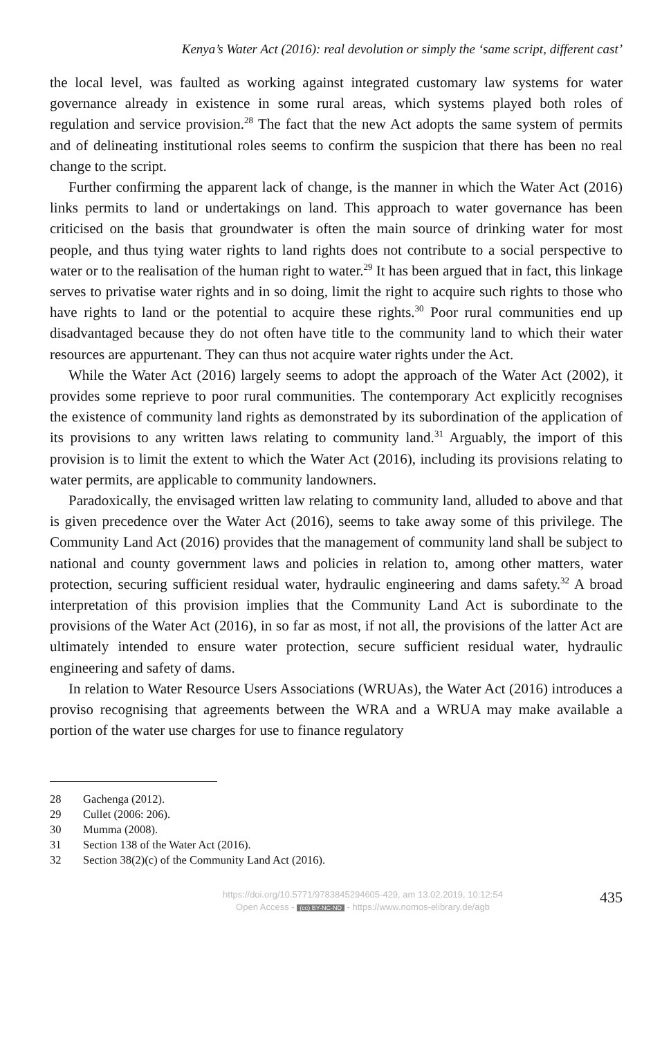Kenya’s Water Act (2016): real devolution or simply the ‘same script, different cast’
the local level, was faulted as working against integrated customary law systems for water governance already in existence in some rural areas, which systems played both roles of regulation and service provision.<sup>28</sup> The fact that the new Act adopts the same system of permits and of delineating institutional roles seems to confirm the suspicion that there has been no real change to the script.
Further confirming the apparent lack of change, is the manner in which the Water Act (2016) links permits to land or undertakings on land. This approach to water governance has been criticised on the basis that groundwater is often the main source of drinking water for most people, and thus tying water rights to land rights does not contribute to a social perspective to water or to the realisation of the human right to water.<sup>29</sup> It has been argued that in fact, this linkage serves to privatise water rights and in so doing, limit the right to acquire such rights to those who have rights to land or the potential to acquire these rights.<sup>30</sup> Poor rural communities end up disadvantaged because they do not often have title to the community land to which their water resources are appurtenant. They can thus not acquire water rights under the Act.
While the Water Act (2016) largely seems to adopt the approach of the Water Act (2002), it provides some reprieve to poor rural communities. The contemporary Act explicitly recognises the existence of community land rights as demonstrated by its subordination of the application of its provisions to any written laws relating to community land.<sup>31</sup> Arguably, the import of this provision is to limit the extent to which the Water Act (2016), including its provisions relating to water permits, are applicable to community landowners.
Paradoxically, the envisaged written law relating to community land, alluded to above and that is given precedence over the Water Act (2016), seems to take away some of this privilege. The Community Land Act (2016) provides that the management of community land shall be subject to national and county government laws and policies in relation to, among other matters, water protection, securing sufficient residual water, hydraulic engineering and dams safety.<sup>32</sup> A broad interpretation of this provision implies that the Community Land Act is subordinate to the provisions of the Water Act (2016), in so far as most, if not all, the provisions of the latter Act are ultimately intended to ensure water protection, secure sufficient residual water, hydraulic engineering and safety of dams.
In relation to Water Resource Users Associations (WRUAs), the Water Act (2016) introduces a proviso recognising that agreements between the WRA and a WRUA may make available a portion of the water use charges for use to finance regulatory
28 Gachenga (2012).
29 Cullet (2006: 206).
30 Mumma (2008).
31 Section 138 of the Water Act (2016).
32 Section 38(2)(c) of the Community Land Act (2016).
https://doi.org/10.5771/9783845294605-429, am 13.02.2019, 10:12:54
Open Access - (cc) BY-NC-ND - https://www.nomos-elibrary.de/agb
435